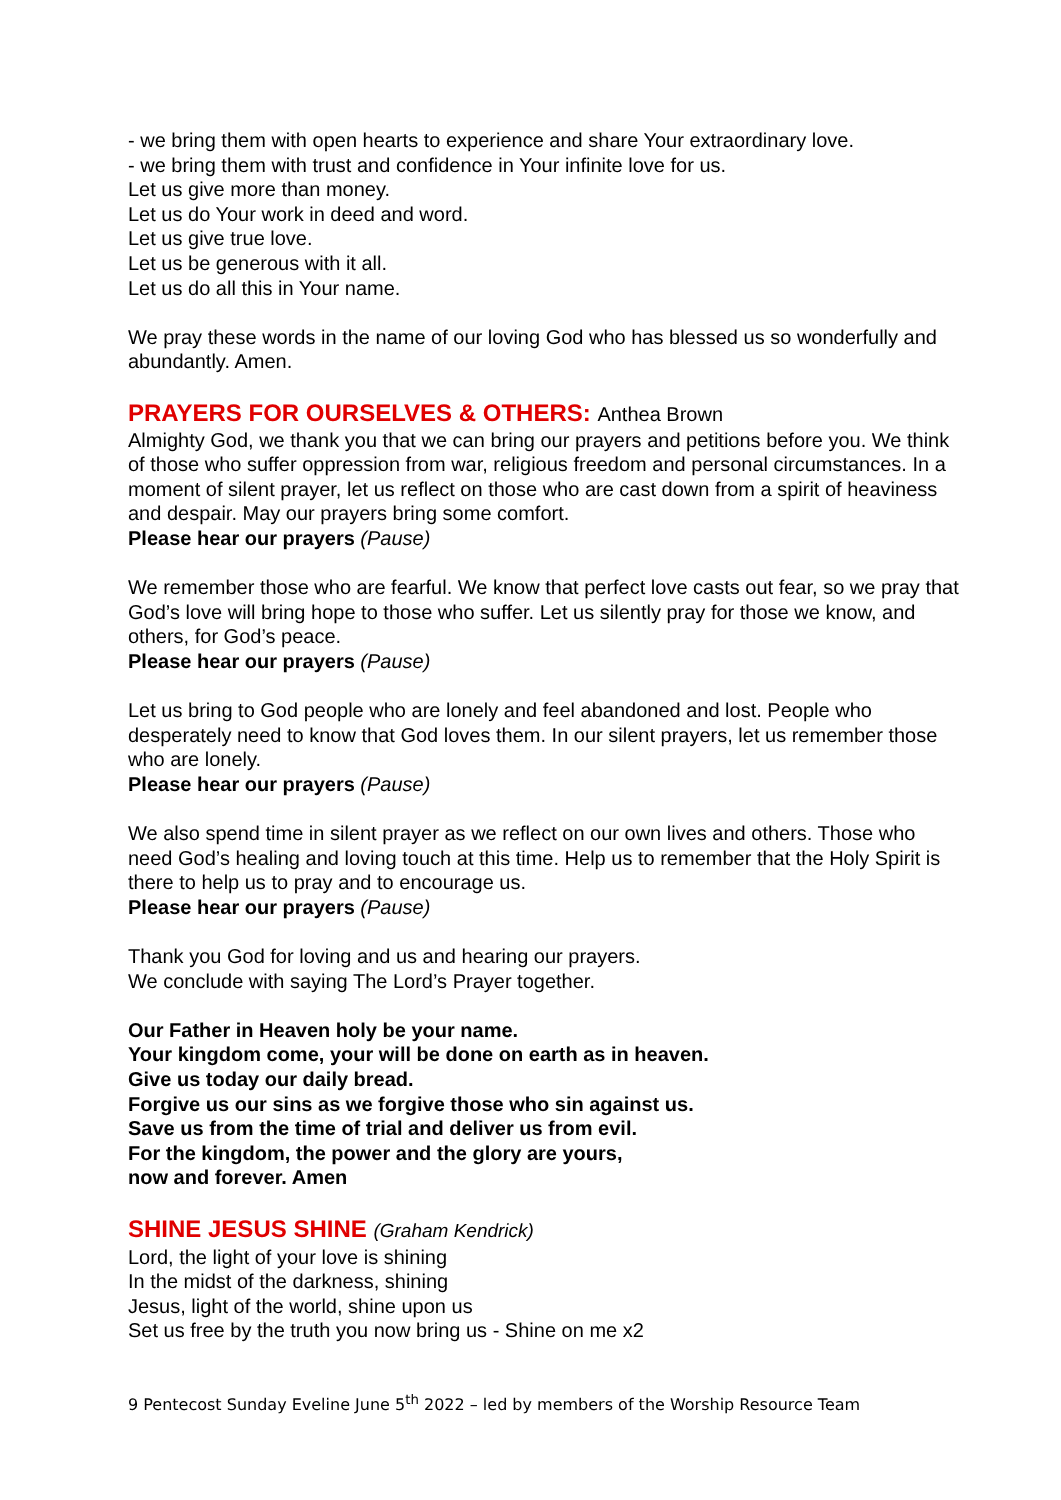- we bring them with open hearts to experience and share Your extraordinary love.
- we bring them with trust and confidence in Your infinite love for us.
Let us give more than money.
Let us do Your work in deed and word.
Let us give true love.
Let us be generous with it all.
Let us do all this in Your name.
We pray these words in the name of our loving God who has blessed us so wonderfully and abundantly. Amen.
PRAYERS FOR OURSELVES & OTHERS: Anthea Brown
Almighty God, we thank you that we can bring our prayers and petitions before you. We think of those who suffer oppression from war, religious freedom and personal circumstances. In a moment of silent prayer, let us reflect on those who are cast down from a spirit of heaviness and despair. May our prayers bring some comfort.
Please hear our prayers (Pause)
We remember those who are fearful. We know that perfect love casts out fear, so we pray that God’s love will bring hope to those who suffer. Let us silently pray for those we know, and others, for God’s peace.
Please hear our prayers (Pause)
Let us bring to God people who are lonely and feel abandoned and lost. People who desperately need to know that God loves them. In our silent prayers, let us remember those who are lonely.
Please hear our prayers (Pause)
We also spend time in silent prayer as we reflect on our own lives and others. Those who need God’s healing and loving touch at this time. Help us to remember that the Holy Spirit is there to help us to pray and to encourage us.
Please hear our prayers (Pause)
Thank you God for loving and us and hearing our prayers.
We conclude with saying The Lord’s Prayer together.
Our Father in Heaven holy be your name.
Your kingdom come, your will be done on earth as in heaven.
Give us today our daily bread.
Forgive us our sins as we forgive those who sin against us.
Save us from the time of trial and deliver us from evil.
For the kingdom, the power and the glory are yours,
now and forever. Amen
SHINE JESUS SHINE (Graham Kendrick)
Lord, the light of your love is shining
In the midst of the darkness, shining
Jesus, light of the world, shine upon us
Set us free by the truth you now bring us - Shine on me x2
9 Pentecost Sunday Eveline June 5<sup>th</sup> 2022 – led by members of the Worship Resource Team